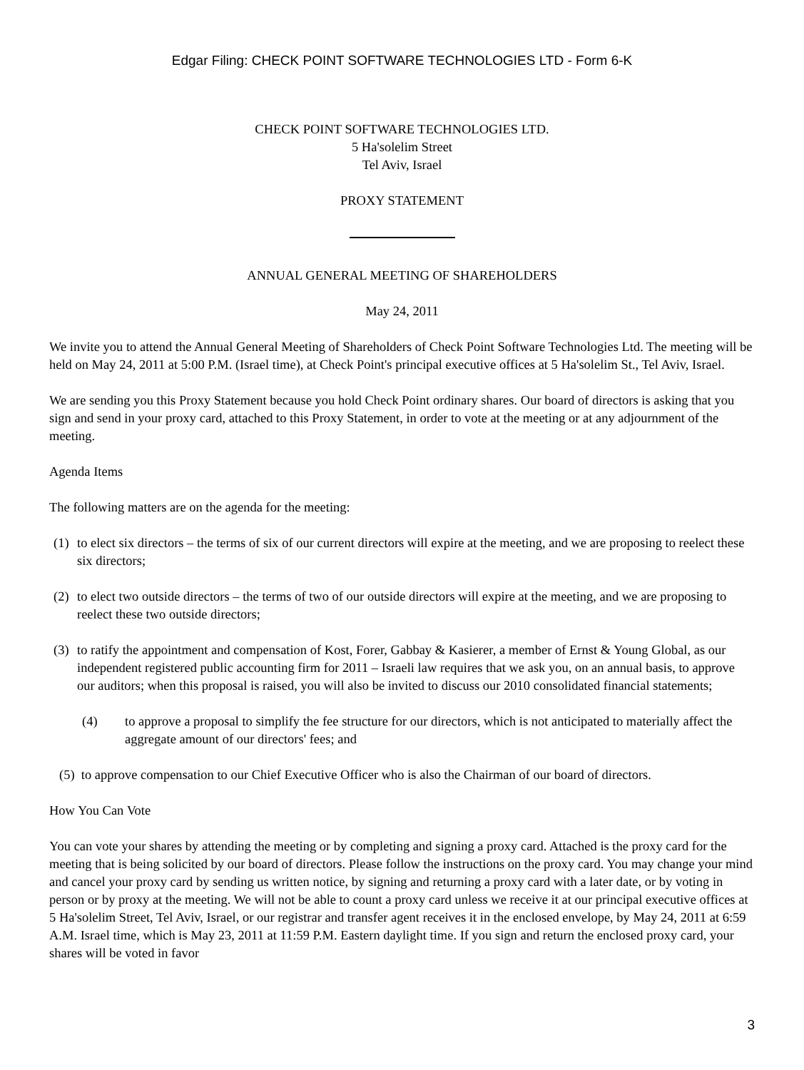Edgar Filing: CHECK POINT SOFTWARE TECHNOLOGIES LTD - Form 6-K
CHECK POINT SOFTWARE TECHNOLOGIES LTD.
5 Ha'solelim Street
Tel Aviv, Israel
PROXY STATEMENT
ANNUAL GENERAL MEETING OF SHAREHOLDERS
May 24, 2011
We invite you to attend the Annual General Meeting of Shareholders of Check Point Software Technologies Ltd. The meeting will be held on May 24, 2011 at 5:00 P.M. (Israel time), at Check Point's principal executive offices at 5 Ha'solelim St., Tel Aviv, Israel.
We are sending you this Proxy Statement because you hold Check Point ordinary shares. Our board of directors is asking that you sign and send in your proxy card, attached to this Proxy Statement, in order to vote at the meeting or at any adjournment of the meeting.
Agenda Items
The following matters are on the agenda for the meeting:
(1) to elect six directors – the terms of six of our current directors will expire at the meeting, and we are proposing to reelect these six directors;
(2) to elect two outside directors – the terms of two of our outside directors will expire at the meeting, and we are proposing to reelect these two outside directors;
(3) to ratify the appointment and compensation of Kost, Forer, Gabbay & Kasierer, a member of Ernst & Young Global, as our independent registered public accounting firm for 2011 – Israeli law requires that we ask you, on an annual basis, to approve our auditors; when this proposal is raised, you will also be invited to discuss our 2010 consolidated financial statements;
(4) to approve a proposal to simplify the fee structure for our directors, which is not anticipated to materially affect the aggregate amount of our directors' fees; and
(5) to approve compensation to our Chief Executive Officer who is also the Chairman of our board of directors.
How You Can Vote
You can vote your shares by attending the meeting or by completing and signing a proxy card. Attached is the proxy card for the meeting that is being solicited by our board of directors. Please follow the instructions on the proxy card. You may change your mind and cancel your proxy card by sending us written notice, by signing and returning a proxy card with a later date, or by voting in person or by proxy at the meeting. We will not be able to count a proxy card unless we receive it at our principal executive offices at 5 Ha'solelim Street, Tel Aviv, Israel, or our registrar and transfer agent receives it in the enclosed envelope, by May 24, 2011 at 6:59 A.M. Israel time, which is May 23, 2011 at 11:59 P.M. Eastern daylight time. If you sign and return the enclosed proxy card, your shares will be voted in favor
3